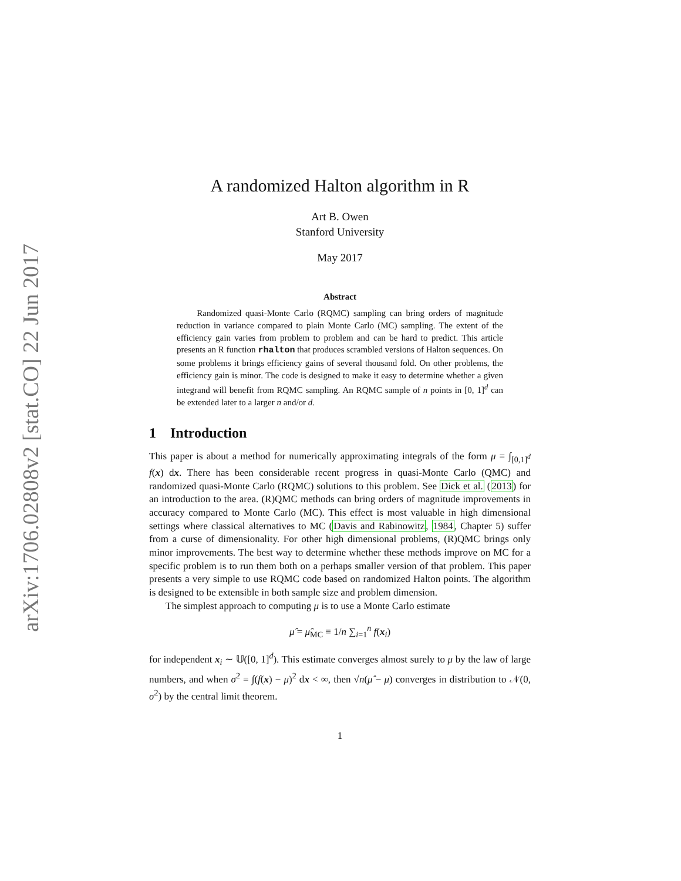arXiv:1706.02808v2 [stat.CO] 22 Jun 2017
A randomized Halton algorithm in R
Art B. Owen
Stanford University
May 2017
Abstract
Randomized quasi-Monte Carlo (RQMC) sampling can bring orders of magnitude reduction in variance compared to plain Monte Carlo (MC) sampling. The extent of the efficiency gain varies from problem to problem and can be hard to predict. This article presents an R function rhalton that produces scrambled versions of Halton sequences. On some problems it brings efficiency gains of several thousand fold. On other problems, the efficiency gain is minor. The code is designed to make it easy to determine whether a given integrand will benefit from RQMC sampling. An RQMC sample of n points in [0, 1]<sup>d</sup> can be extended later to a larger n and/or d.
1 Introduction
This paper is about a method for numerically approximating integrals of the form μ = ∫<sub>[0,1]<sup>d</sup></sub> f(x) dx. There has been considerable recent progress in quasi-Monte Carlo (QMC) and randomized quasi-Monte Carlo (RQMC) solutions to this problem. See Dick et al. (2013) for an introduction to the area. (R)QMC methods can bring orders of magnitude improvements in accuracy compared to Monte Carlo (MC). This effect is most valuable in high dimensional settings where classical alternatives to MC (Davis and Rabinowitz, 1984, Chapter 5) suffer from a curse of dimensionality. For other high dimensional problems, (R)QMC brings only minor improvements. The best way to determine whether these methods improve on MC for a specific problem is to run them both on a perhaps smaller version of that problem. This paper presents a very simple to use RQMC code based on randomized Halton points. The algorithm is designed to be extensible in both sample size and problem dimension.
The simplest approach to computing μ is to use a Monte Carlo estimate
μ̂ = μ̂<sub>MC</sub> ≡ 1/n ∑<sub>i=1</sub><sup>n</sup> f(x<sub>i</sub>)
for independent x<sub>i</sub> ∼ 𝕌([0, 1]<sup>d</sup>). This estimate converges almost surely to μ by the law of large numbers, and when σ<sup>2</sup> = ∫(f(x) − μ)<sup>2</sup> dx < ∞, then √n(μ̂ − μ) converges in distribution to 𝒩(0, σ<sup>2</sup>) by the central limit theorem.
1